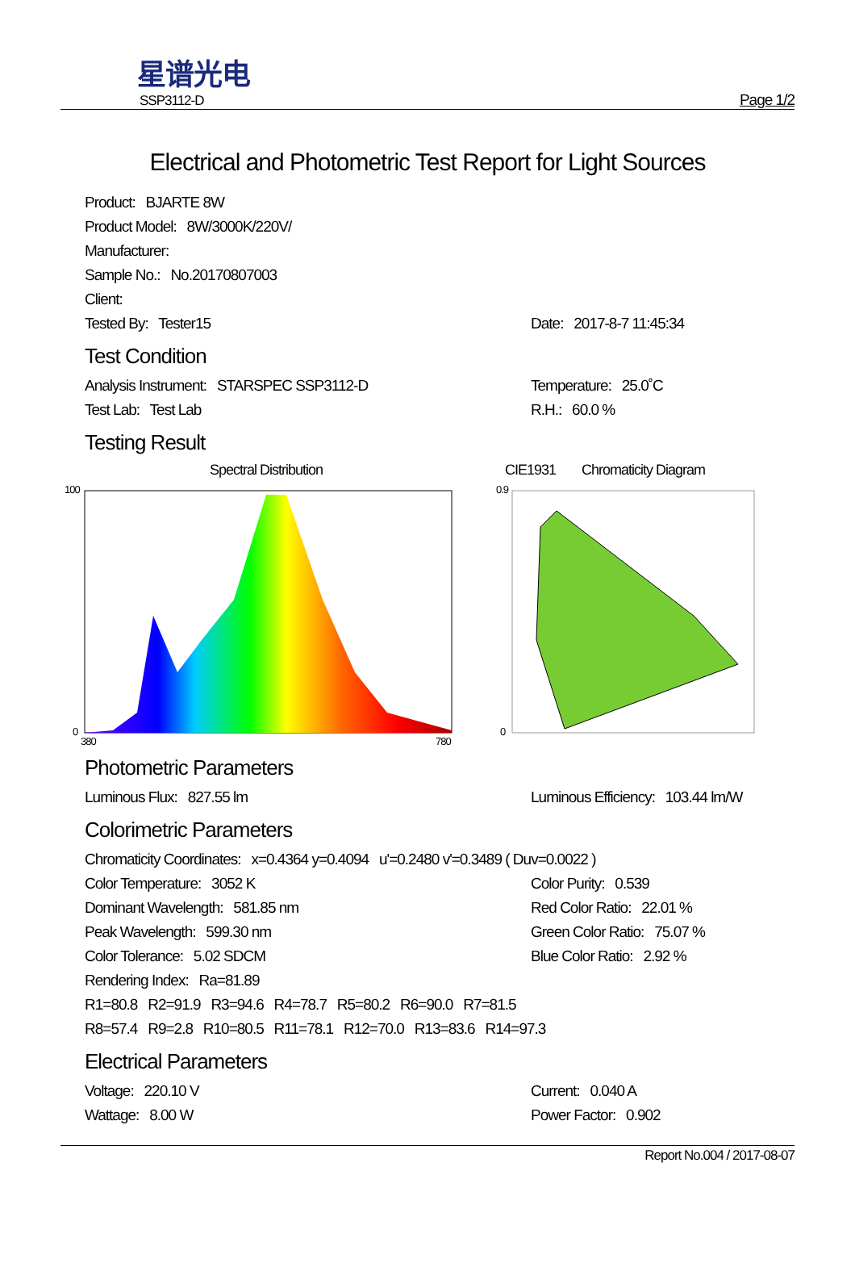星谱光电
SSP3112-D
Page 1/2
Electrical and Photometric Test Report for Light Sources
Product: BJARTE 8W
Product Model: 8W/3000K/220V/
Manufacturer:
Sample No.: No.20170807003
Client:
Tested By: Tester15 Date: 2017-8-7 11:45:34
Test Condition
Analysis Instrument: STARSPEC SSP3112-D Temperature: 25.0˚C
Test Lab: Test Lab R.H.: 60.0 %
Testing Result
Spectral Distribution
100
0
380
780
CIE1931 Chromaticity Diagram
0.9
0
Photometric Parameters
Luminous Flux: 827.55 lm Luminous Efficiency: 103.44 lm/W
Colorimetric Parameters
Chromaticity Coordinates: x=0.4364 y=0.4094 u'=0.2480 v'=0.3489 ( Duv=0.0022 )
Color Temperature: 3052 K Color Purity: 0.539
Dominant Wavelength: 581.85 nm Red Color Ratio: 22.01 %
Peak Wavelength: 599.30 nm Green Color Ratio: 75.07 %
Color Tolerance: 5.02 SDCM Blue Color Ratio: 2.92 %
Rendering Index: Ra=81.89
R1=80.8 R2=91.9 R3=94.6 R4=78.7 R5=80.2 R6=90.0 R7=81.5
R8=57.4 R9=2.8 R10=80.5 R11=78.1 R12=70.0 R13=83.6 R14=97.3
Electrical Parameters
Voltage: 220.10 V Current: 0.040 A
Wattage: 8.00 W Power Factor: 0.902
Report No.004 / 2017-08-07